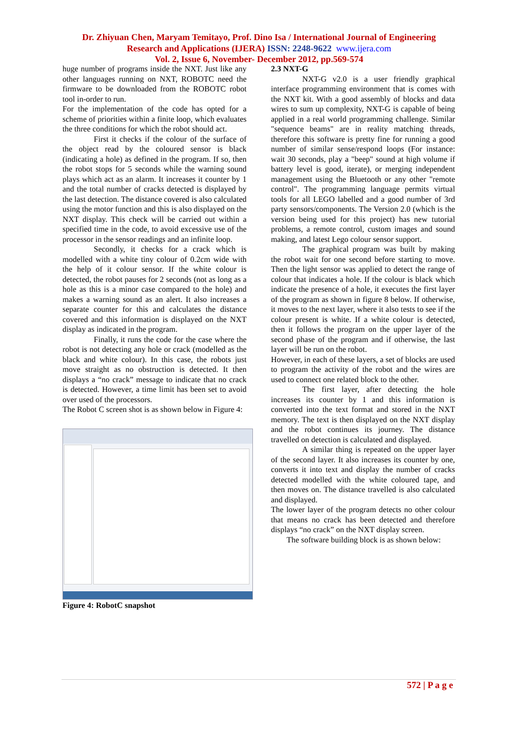Dr. Zhiyuan Chen, Maryam Temitayo, Prof. Dino Isa / International Journal of Engineering
Research and Applications (IJERA) ISSN: 2248-9622 www.ijera.com
Vol. 2, Issue 6, November- December 2012, pp.569-574
huge number of programs inside the NXT. Just like any other languages running on NXT, ROBOTC need the firmware to be downloaded from the ROBOTC robot tool in-order to run.
For the implementation of the code has opted for a scheme of priorities within a finite loop, which evaluates the three conditions for which the robot should act.
First it checks if the colour of the surface of the object read by the coloured sensor is black (indicating a hole) as defined in the program. If so, then the robot stops for 5 seconds while the warning sound plays which act as an alarm. It increases it counter by 1 and the total number of cracks detected is displayed by the last detection. The distance covered is also calculated using the motor function and this is also displayed on the NXT display. This check will be carried out within a specified time in the code, to avoid excessive use of the processor in the sensor readings and an infinite loop.
Secondly, it checks for a crack which is modelled with a white tiny colour of 0.2cm wide with the help of it colour sensor. If the white colour is detected, the robot pauses for 2 seconds (not as long as a hole as this is a minor case compared to the hole) and makes a warning sound as an alert. It also increases a separate counter for this and calculates the distance covered and this information is displayed on the NXT display as indicated in the program.
Finally, it runs the code for the case where the robot is not detecting any hole or crack (modelled as the black and white colour). In this case, the robots just move straight as no obstruction is detected. It then displays a “no crack” message to indicate that no crack is detected. However, a time limit has been set to avoid over used of the processors.
The Robot C screen shot is as shown below in Figure 4:
Figure 4: RobotC snapshot
2.3 NXT-G
NXT-G v2.0 is a user friendly graphical interface programming environment that is comes with the NXT kit. With a good assembly of blocks and data wires to sum up complexity, NXT-G is capable of being applied in a real world programming challenge. Similar "sequence beams" are in reality matching threads, therefore this software is pretty fine for running a good number of similar sense/respond loops (For instance: wait 30 seconds, play a "beep" sound at high volume if battery level is good, iterate), or merging independent management using the Bluetooth or any other "remote control". The programming language permits virtual tools for all LEGO labelled and a good number of 3rd party sensors/components. The Version 2.0 (which is the version being used for this project) has new tutorial problems, a remote control, custom images and sound making, and latest Lego colour sensor support.
The graphical program was built by making the robot wait for one second before starting to move. Then the light sensor was applied to detect the range of colour that indicates a hole. If the colour is black which indicate the presence of a hole, it executes the first layer of the program as shown in figure 8 below. If otherwise, it moves to the next layer, where it also tests to see if the colour present is white. If a white colour is detected, then it follows the program on the upper layer of the second phase of the program and if otherwise, the last layer will be run on the robot.
However, in each of these layers, a set of blocks are used to program the activity of the robot and the wires are used to connect one related block to the other.
The first layer, after detecting the hole increases its counter by 1 and this information is converted into the text format and stored in the NXT memory. The text is then displayed on the NXT display and the robot continues its journey. The distance travelled on detection is calculated and displayed.
A similar thing is repeated on the upper layer of the second layer. It also increases its counter by one, converts it into text and display the number of cracks detected modelled with the white coloured tape, and then moves on. The distance travelled is also calculated and displayed.
The lower layer of the program detects no other colour that means no crack has been detected and therefore displays “no crack” on the NXT display screen.
The software building block is as shown below:
572 | P a g e